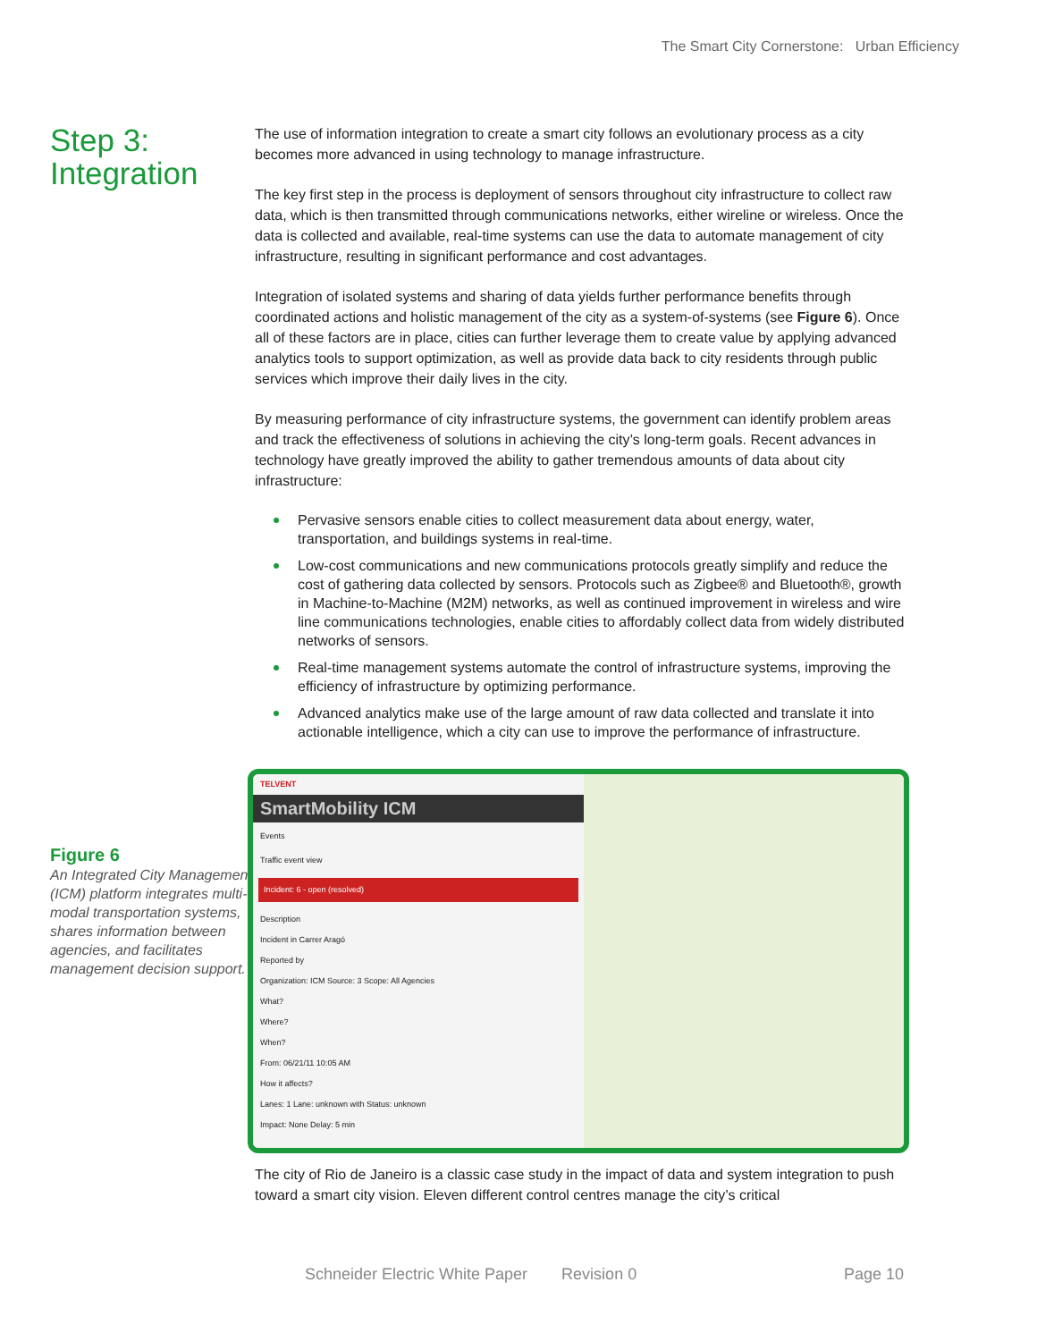The Smart City Cornerstone: Urban Efficiency
Step 3:
Integration
The use of information integration to create a smart city follows an evolutionary process as a city becomes more advanced in using technology to manage infrastructure.
The key first step in the process is deployment of sensors throughout city infrastructure to collect raw data, which is then transmitted through communications networks, either wireline or wireless. Once the data is collected and available, real-time systems can use the data to automate management of city infrastructure, resulting in significant performance and cost advantages.
Integration of isolated systems and sharing of data yields further performance benefits through coordinated actions and holistic management of the city as a system-of-systems (see Figure 6). Once all of these factors are in place, cities can further leverage them to create value by applying advanced analytics tools to support optimization, as well as provide data back to city residents through public services which improve their daily lives in the city.
By measuring performance of city infrastructure systems, the government can identify problem areas and track the effectiveness of solutions in achieving the city’s long-term goals. Recent advances in technology have greatly improved the ability to gather tremendous amounts of data about city infrastructure:
Pervasive sensors enable cities to collect measurement data about energy, water, transportation, and buildings systems in real-time.
Low-cost communications and new communications protocols greatly simplify and reduce the cost of gathering data collected by sensors. Protocols such as Zigbee® and Bluetooth®, growth in Machine-to-Machine (M2M) networks, as well as continued improvement in wireless and wire line communications technologies, enable cities to affordably collect data from widely distributed networks of sensors.
Real-time management systems automate the control of infrastructure systems, improving the efficiency of infrastructure by optimizing performance.
Advanced analytics make use of the large amount of raw data collected and translate it into actionable intelligence, which a city can use to improve the performance of infrastructure.
Figure 6
An Integrated City Management (ICM) platform integrates multi-modal transportation systems, shares information between agencies, and facilitates management decision support.
TELVENT
SmartMobility ICM
Events
Traffic event view
Incident: 6 - open (resolved)
Description
Incident in Carrer Aragó
Reported by
Organization: ICM Source: 3 Scope: All Agencies
What?
Where?
When?
From: 06/21/11 10:05 AM
How it affects?
Lanes: 1 Lane: unknown with Status: unknown
Impact: None Delay: 5 min
The city of Rio de Janeiro is a classic case study in the impact of data and system integration to push toward a smart city vision. Eleven different control centres manage the city’s critical
Schneider Electric White Paper Revision 0 Page 10